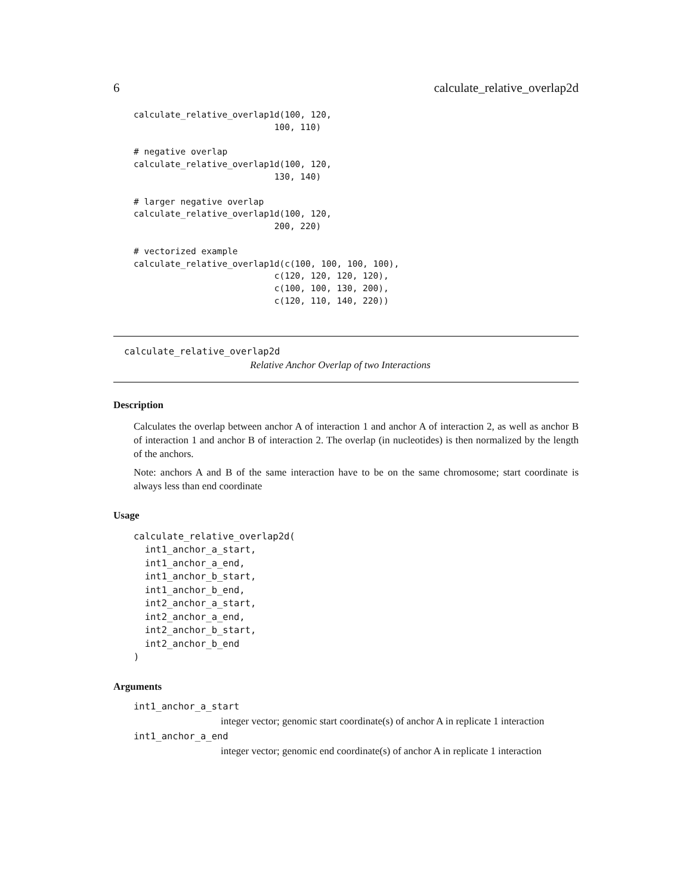6 calculate_relative_overlap2d
calculate_relative_overlap1d(100, 120,
                           100, 110)

# negative overlap
calculate_relative_overlap1d(100, 120,
                           130, 140)

# larger negative overlap
calculate_relative_overlap1d(100, 120,
                           200, 220)

# vectorized example
calculate_relative_overlap1d(c(100, 100, 100, 100),
                           c(120, 120, 120, 120),
                           c(100, 100, 130, 200),
                           c(120, 110, 140, 220))
calculate_relative_overlap2d Relative Anchor Overlap of two Interactions
Description
Calculates the overlap between anchor A of interaction 1 and anchor A of interaction 2, as well as anchor B of interaction 1 and anchor B of interaction 2. The overlap (in nucleotides) is then normalized by the length of the anchors.
Note: anchors A and B of the same interaction have to be on the same chromosome; start coordinate is always less than end coordinate
Usage
calculate_relative_overlap2d(
  int1_anchor_a_start,
  int1_anchor_a_end,
  int1_anchor_b_start,
  int1_anchor_b_end,
  int2_anchor_a_start,
  int2_anchor_a_end,
  int2_anchor_b_start,
  int2_anchor_b_end
)
Arguments
int1_anchor_a_start
integer vector; genomic start coordinate(s) of anchor A in replicate 1 interaction
int1_anchor_a_end
integer vector; genomic end coordinate(s) of anchor A in replicate 1 interaction